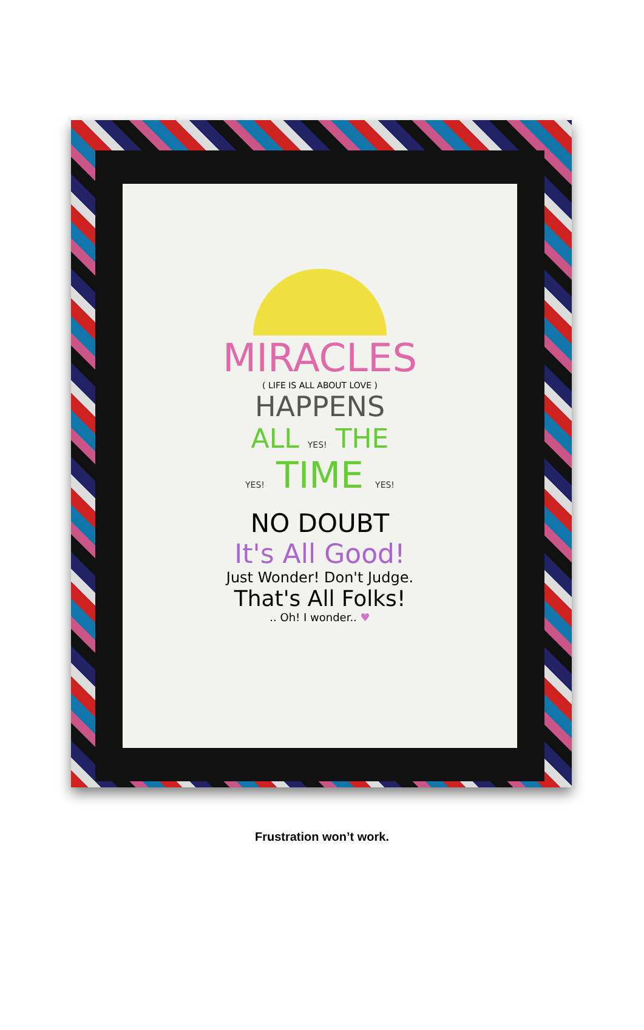MIRACLES
( LIFE IS ALL ABOUT LOVE )
HAPPENS
ALL YES! THE
YES! TIME YES!
NO DOUBT
It's All Good!
Just Wonder! Don't Judge.
That's All Folks!
.. Oh! I wonder.. ♥
Frustration won’t work.